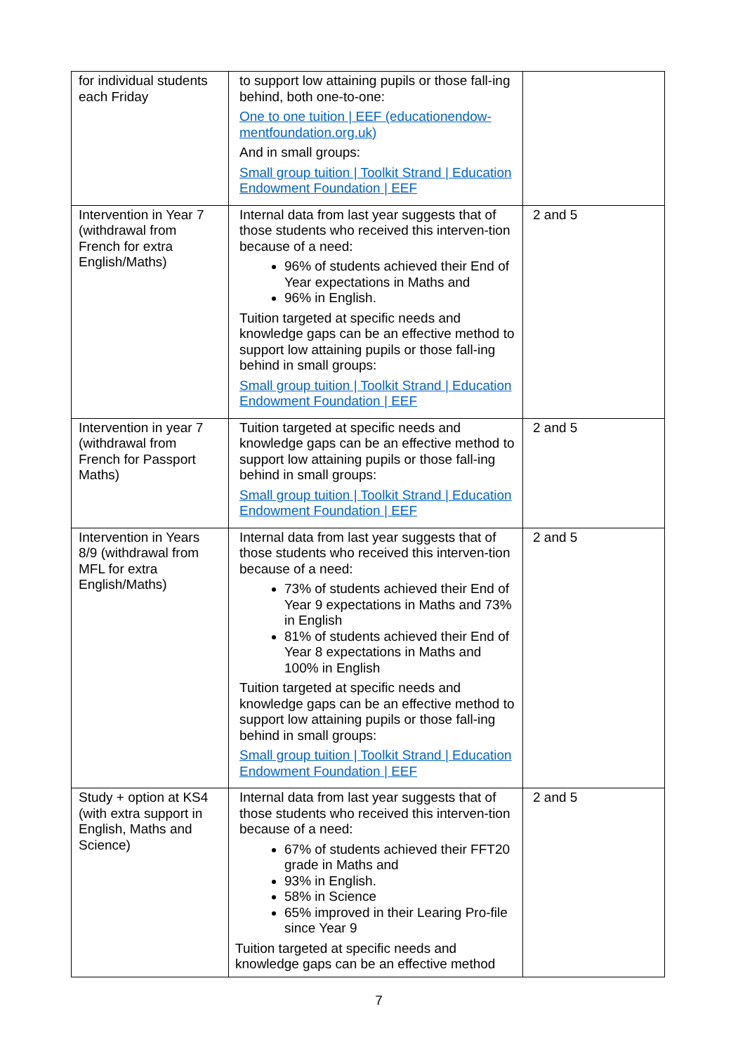| for individual students each Friday | to support low attaining pupils or those fall-ing behind, both one-to-one: One to one tuition / EEF (educationendow-mentfoundation.org.uk) And in small groups: Small group tuition / Toolkit Strand / Education Endowment Foundation / EEF | |
| Intervention in Year 7 (withdrawal from French for extra English/Maths) | Internal data from last year suggests that of those students who received this interven-tion because of a need: 96% of students achieved their End of Year expectations in Maths and 96% in English. Tuition targeted at specific needs and knowledge gaps can be an effective method to support low attaining pupils or those fall-ing behind in small groups: Small group tuition / Toolkit Strand / Education Endowment Foundation / EEF | 2 and 5 |
| Intervention in year 7 (withdrawal from French for Passport Maths) | Tuition targeted at specific needs and knowledge gaps can be an effective method to support low attaining pupils or those fall-ing behind in small groups: Small group tuition / Toolkit Strand / Education Endowment Foundation / EEF | 2 and 5 |
| Intervention in Years 8/9 (withdrawal from MFL for extra English/Maths) | Internal data from last year suggests that of those students who received this interven-tion because of a need: 73% of students achieved their End of Year 9 expectations in Maths and 73% in English 81% of students achieved their End of Year 8 expectations in Maths and 100% in English Tuition targeted at specific needs and knowledge gaps can be an effective method to support low attaining pupils or those fall-ing behind in small groups: Small group tuition / Toolkit Strand / Education Endowment Foundation / EEF | 2 and 5 |
| Study + option at KS4 (with extra support in English, Maths and Science) | Internal data from last year suggests that of those students who received this interven-tion because of a need: 67% of students achieved their FFT20 grade in Maths and 93% in English. 58% in Science 65% improved in their Learing Pro-file since Year 9 Tuition targeted at specific needs and knowledge gaps can be an effective method | 2 and 5 |
7